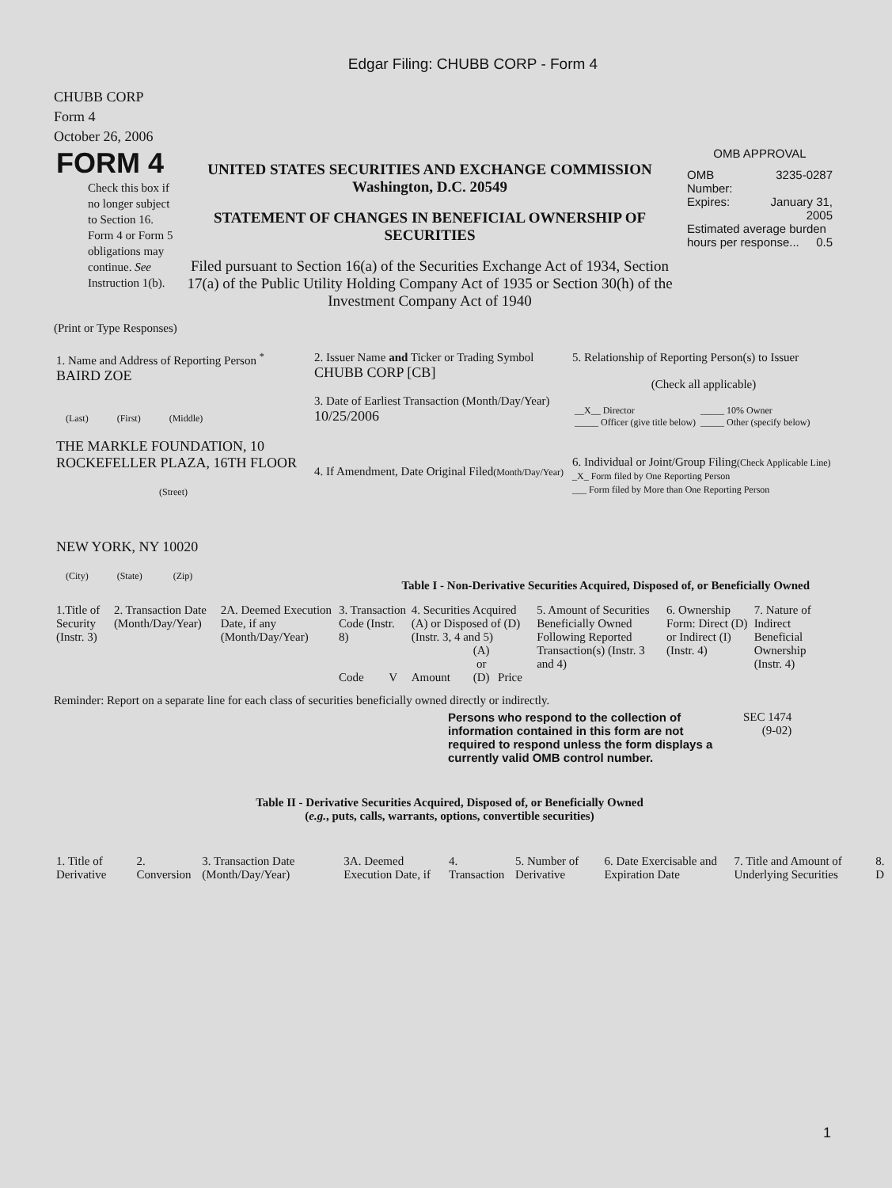Edgar Filing: CHUBB CORP - Form 4
CHUBB CORP
Form 4
October 26, 2006
| FORM 4 Check this box if no longer subject to Section 16. Form 4 or Form 5 obligations may continue. See Instruction 1(b). | UNITED STATES SECURITIES AND EXCHANGE COMMISSION Washington, D.C. 20549 STATEMENT OF CHANGES IN BENEFICIAL OWNERSHIP OF SECURITIES Filed pursuant to Section 16(a) of the Securities Exchange Act of 1934, Section 17(a) of the Public Utility Holding Company Act of 1935 or Section 30(h) of the Investment Company Act of 1940 | OMB APPROVAL / OMB Number: / 3235-0287 / / Expires: / January 31, 2005 / / Estimated average burden hours per response... 0.5 / / |
(Print or Type Responses)
| 1. Name and Address of Reporting Person <sup>*</sup> BAIRD ZOE (Last) (First) (Middle) THE MARKLE FOUNDATION, 10 ROCKEFELLER PLAZA, 16TH FLOOR (Street) NEW YORK, NY 10020 (City) (State) (Zip) | 2. Issuer Name and Ticker or Trading Symbol CHUBB CORP [CB] 3. Date of Earliest Transaction (Month/Day/Year) 10/25/2006 4. If Amendment, Date Original Filed (Month/Day/Year) | 5. Relationship of Reporting Person(s) to Issuer (Check all applicable) / __X__ Director _____ Officer (give title below) / _____ 10% Owner _____ Other (specify below) / 6. Individual or Joint/Group Filing (Check Applicable Line) _X_ Form filed by One Reporting Person ___ Form filed by More than One Reporting Person |
Table I - Non-Derivative Securities Acquired, Disposed of, or Beneficially Owned
| 1.Title of Security (Instr. 3) | 2. Transaction Date (Month/Day/Year) | 2A. Deemed Execution Date, if any (Month/Day/Year) | 3. Transaction Code (Instr. 8) | | 4. Securities Acquired (A) or Disposed of (D) (Instr. 3, 4 and 5) | | | 5. Amount of Securities Beneficially Owned Following Reported Transaction(s) (Instr. 3 and 4) | 6. Ownership Form: Direct (D) or Indirect (I) (Instr. 4) | 7. Nature of Indirect Beneficial Ownership (Instr. 4) |
| --- | --- | --- | --- | --- | --- | --- | --- | --- | --- | --- |
| | | | Code | V | Amount | (A) or (D) | Price | | | |
Reminder: Report on a separate line for each class of securities beneficially owned directly or indirectly.
| Persons who respond to the collection of information contained in this form are not required to respond unless the form displays a currently valid OMB control number. | SEC 1474 (9-02) |
Table II - Derivative Securities Acquired, Disposed of, or Beneficially Owned
(e.g., puts, calls, warrants, options, convertible securities)
| 1. Title of Derivative | 2. Conversion | 3. Transaction Date (Month/Day/Year) | 3A. Deemed Execution Date, if | 4. Transaction | 5. Number of Derivative | 6. Date Exercisable and Expiration Date | 7. Title and Amount of Underlying Securities | 8. D |
| --- | --- | --- | --- | --- | --- | --- | --- | --- |
1